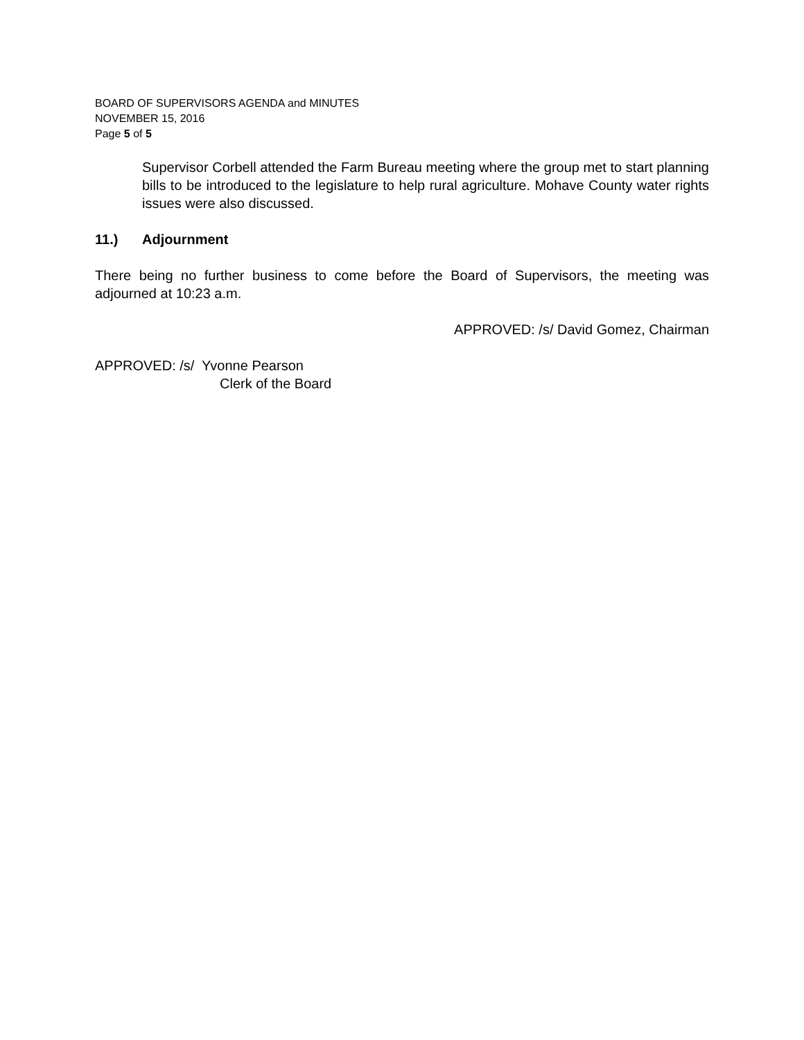BOARD OF SUPERVISORS AGENDA and MINUTES
NOVEMBER 15, 2016
Page 5 of 5
Supervisor Corbell attended the Farm Bureau meeting where the group met to start planning bills to be introduced to the legislature to help rural agriculture. Mohave County water rights issues were also discussed.
11.) Adjournment
There being no further business to come before the Board of Supervisors, the meeting was adjourned at 10:23 a.m.
APPROVED: /s/ David Gomez, Chairman
APPROVED: /s/ Yvonne Pearson
Clerk of the Board